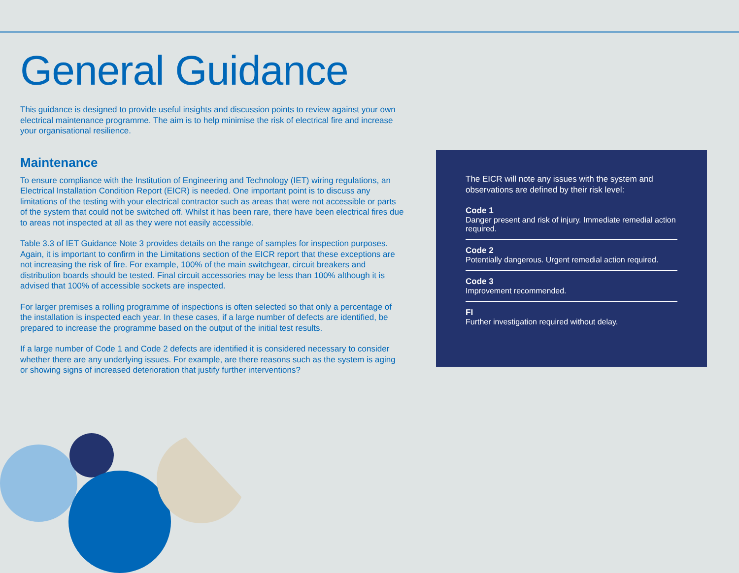General Guidance
This guidance is designed to provide useful insights and discussion points to review against your own electrical maintenance programme. The aim is to help minimise the risk of electrical fire and increase your organisational resilience.
Maintenance
To ensure compliance with the Institution of Engineering and Technology (IET) wiring regulations, an Electrical Installation Condition Report (EICR) is needed. One important point is to discuss any limitations of the testing with your electrical contractor such as areas that were not accessible or parts of the system that could not be switched off. Whilst it has been rare, there have been electrical fires due to areas not inspected at all as they were not easily accessible.
Table 3.3 of IET Guidance Note 3 provides details on the range of samples for inspection purposes. Again, it is important to confirm in the Limitations section of the EICR report that these exceptions are not increasing the risk of fire. For example, 100% of the main switchgear, circuit breakers and distribution boards should be tested. Final circuit accessories may be less than 100% although it is advised that 100% of accessible sockets are inspected.
For larger premises a rolling programme of inspections is often selected so that only a percentage of the installation is inspected each year. In these cases, if a large number of defects are identified, be prepared to increase the programme based on the output of the initial test results.
If a large number of Code 1 and Code 2 defects are identified it is considered necessary to consider whether there are any underlying issues. For example, are there reasons such as the system is aging or showing signs of increased deterioration that justify further interventions?
The EICR will note any issues with the system and observations are defined by their risk level:
Code 1
Danger present and risk of injury. Immediate remedial action required.
Code 2
Potentially dangerous. Urgent remedial action required.
Code 3
Improvement recommended.
FI
Further investigation required without delay.